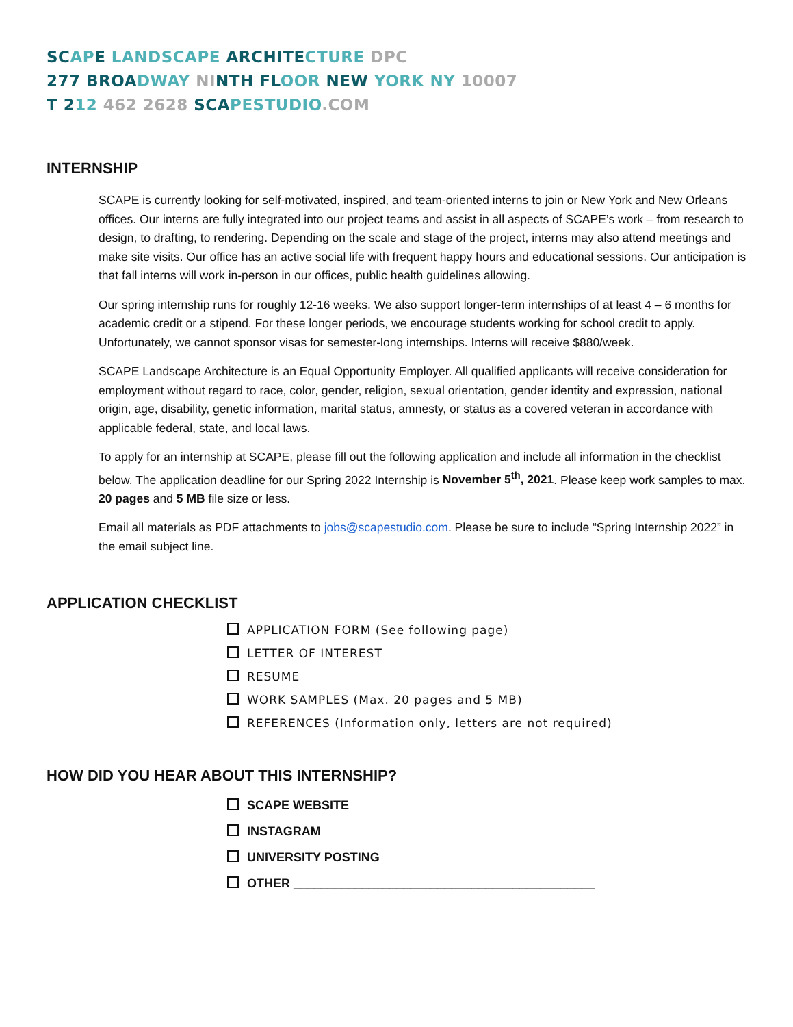SC AP E LANDSCAPE ARCHITE CTURE DPC
277 BROA DWAY NI NTH FL OOR NEW YORK NY 10007
T 212 462 2628 SCA PESTUDIO.COM
INTERNSHIP
SCAPE is currently looking for self-motivated, inspired, and team-oriented interns to join or New York and New Orleans offices. Our interns are fully integrated into our project teams and assist in all aspects of SCAPE’s work – from research to design, to drafting, to rendering. Depending on the scale and stage of the project, interns may also attend meetings and make site visits. Our office has an active social life with frequent happy hours and educational sessions. Our anticipation is that fall interns will work in-person in our offices, public health guidelines allowing.
Our spring internship runs for roughly 12-16 weeks. We also support longer-term internships of at least 4 – 6 months for academic credit or a stipend. For these longer periods, we encourage students working for school credit to apply. Unfortunately, we cannot sponsor visas for semester-long internships. Interns will receive $880/week.
SCAPE Landscape Architecture is an Equal Opportunity Employer. All qualified applicants will receive consideration for employment without regard to race, color, gender, religion, sexual orientation, gender identity and expression, national origin, age, disability, genetic information, marital status, amnesty, or status as a covered veteran in accordance with applicable federal, state, and local laws.
To apply for an internship at SCAPE, please fill out the following application and include all information in the checklist below. The application deadline for our Spring 2022 Internship is November 5<sup>th</sup>, 2021. Please keep work samples to max. 20 pages and 5 MB file size or less.
Email all materials as PDF attachments to jobs@scapestudio.com. Please be sure to include “Spring Internship 2022” in the email subject line.
APPLICATION CHECKLIST
APPLICATION FORM (See following page)
LETTER OF INTEREST
RESUME
WORK SAMPLES (Max. 20 pages and 5 MB)
REFERENCES (Information only, letters are not required)
HOW DID YOU HEAR ABOUT THIS INTERNSHIP?
SCAPE WEBSITE
INSTAGRAM
UNIVERSITY POSTING
OTHER ____________________________________________